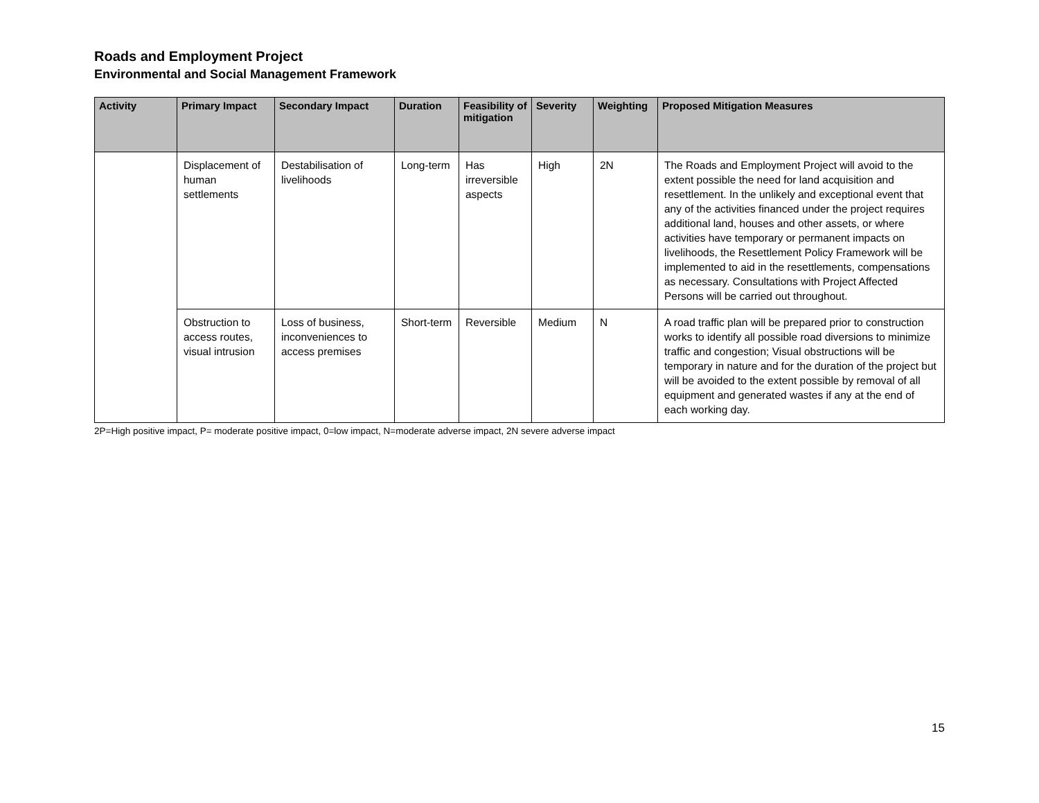Roads and Employment Project
Environmental and Social Management Framework
| Activity | Primary Impact | Secondary Impact | Duration | Feasibility of mitigation | Severity | Weighting | Proposed Mitigation Measures |
| --- | --- | --- | --- | --- | --- | --- | --- |
| | Displacement of human settlements | Destabilisation of livelihoods | Long-term | Has irreversible aspects | High | 2N | The Roads and Employment Project will avoid to the extent possible the need for land acquisition and resettlement. In the unlikely and exceptional event that any of the activities financed under the project requires additional land, houses and other assets, or where activities have temporary or permanent impacts on livelihoods, the Resettlement Policy Framework will be implemented to aid in the resettlements, compensations as necessary. Consultations with Project Affected Persons will be carried out throughout. |
| | Obstruction to access routes, visual intrusion | Loss of business, inconveniences to access premises | Short-term | Reversible | Medium | N | A road traffic plan will be prepared prior to construction works to identify all possible road diversions to minimize traffic and congestion; Visual obstructions will be temporary in nature and for the duration of the project but will be avoided to the extent possible by removal of all equipment and generated wastes if any at the end of each working day. |
2P=High positive impact, P= moderate positive impact, 0=low impact, N=moderate adverse impact, 2N severe adverse impact
15